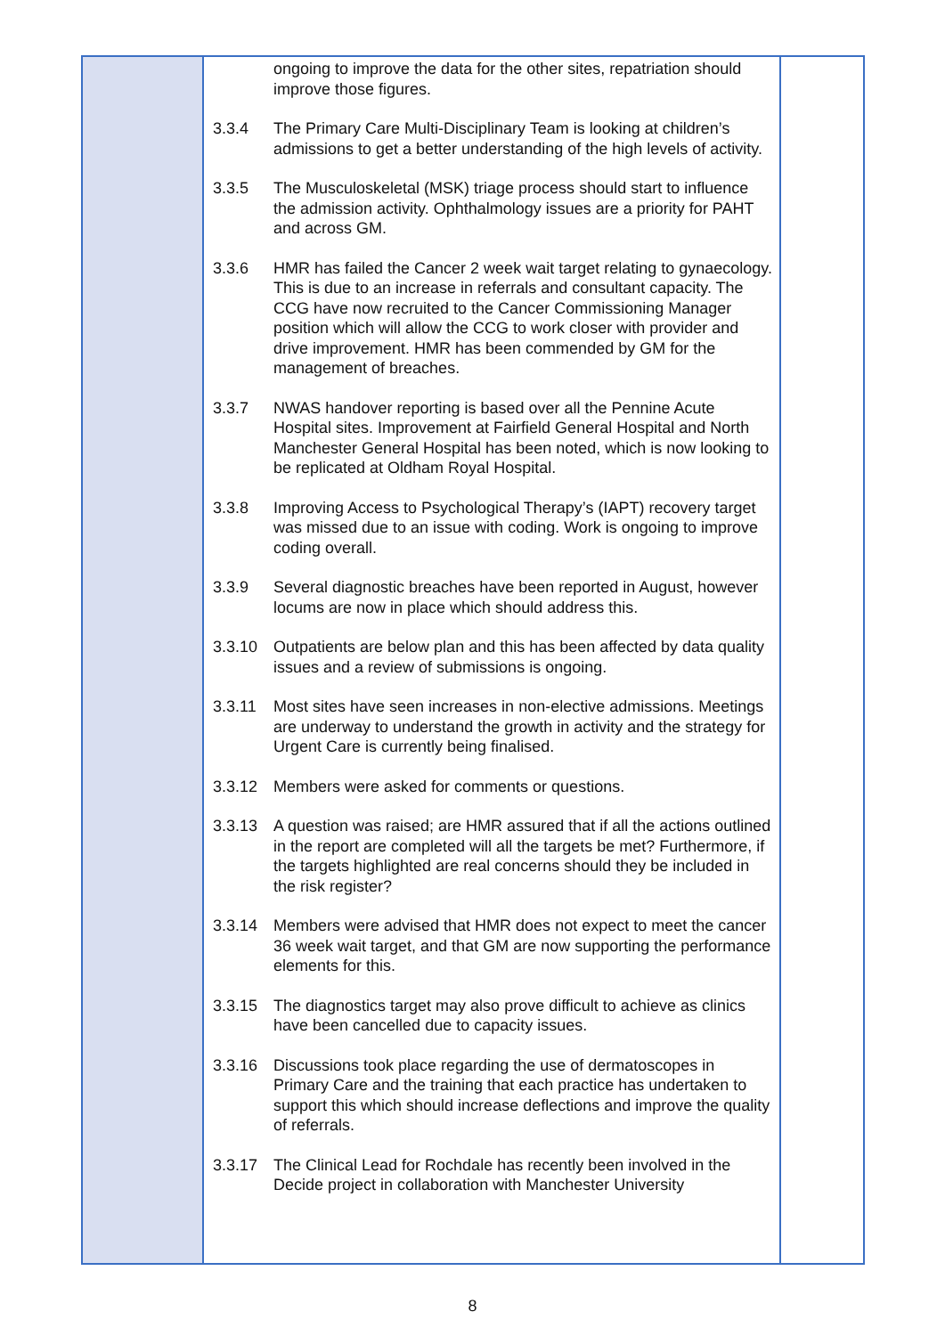| | ongoing to improve the data for the other sites, repatriation should improve those figures. 3.3.4 The Primary Care Multi-Disciplinary Team is looking at children’s admissions to get a better understanding of the high levels of activity. 3.3.5 The Musculoskeletal (MSK) triage process should start to influence the admission activity. Ophthalmology issues are a priority for PAHT and across GM. 3.3.6 HMR has failed the Cancer 2 week wait target relating to gynaecology. This is due to an increase in referrals and consultant capacity. The CCG have now recruited to the Cancer Commissioning Manager position which will allow the CCG to work closer with provider and drive improvement. HMR has been commended by GM for the management of breaches. 3.3.7 NWAS handover reporting is based over all the Pennine Acute Hospital sites. Improvement at Fairfield General Hospital and North Manchester General Hospital has been noted, which is now looking to be replicated at Oldham Royal Hospital. 3.3.8 Improving Access to Psychological Therapy’s (IAPT) recovery target was missed due to an issue with coding. Work is ongoing to improve coding overall. 3.3.9 Several diagnostic breaches have been reported in August, however locums are now in place which should address this. 3.3.10 Outpatients are below plan and this has been affected by data quality issues and a review of submissions is ongoing. 3.3.11 Most sites have seen increases in non-elective admissions. Meetings are underway to understand the growth in activity and the strategy for Urgent Care is currently being finalised. 3.3.12 Members were asked for comments or questions. 3.3.13 A question was raised; are HMR assured that if all the actions outlined in the report are completed will all the targets be met? Furthermore, if the targets highlighted are real concerns should they be included in the risk register? 3.3.14 Members were advised that HMR does not expect to meet the cancer 36 week wait target, and that GM are now supporting the performance elements for this. 3.3.15 The diagnostics target may also prove difficult to achieve as clinics have been cancelled due to capacity issues. 3.3.16 Discussions took place regarding the use of dermatoscopes in Primary Care and the training that each practice has undertaken to support this which should increase deflections and improve the quality of referrals. 3.3.17 The Clinical Lead for Rochdale has recently been involved in the Decide project in collaboration with Manchester University | |
8